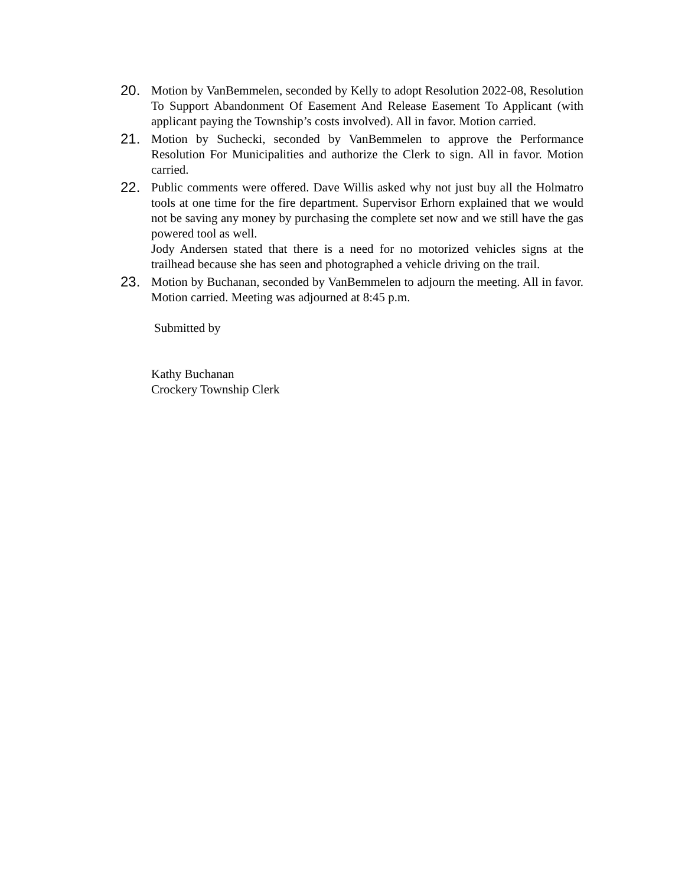20. Motion by VanBemmelen, seconded by Kelly to adopt Resolution 2022-08, Resolution To Support Abandonment Of Easement And Release Easement To Applicant (with applicant paying the Township’s costs involved). All in favor. Motion carried.
21. Motion by Suchecki, seconded by VanBemmelen to approve the Performance Resolution For Municipalities and authorize the Clerk to sign. All in favor. Motion carried.
22. Public comments were offered. Dave Willis asked why not just buy all the Holmatro tools at one time for the fire department. Supervisor Erhorn explained that we would not be saving any money by purchasing the complete set now and we still have the gas powered tool as well.
Jody Andersen stated that there is a need for no motorized vehicles signs at the trailhead because she has seen and photographed a vehicle driving on the trail.
23. Motion by Buchanan, seconded by VanBemmelen to adjourn the meeting. All in favor. Motion carried. Meeting was adjourned at 8:45 p.m.
Submitted by
Kathy Buchanan
Crockery Township Clerk